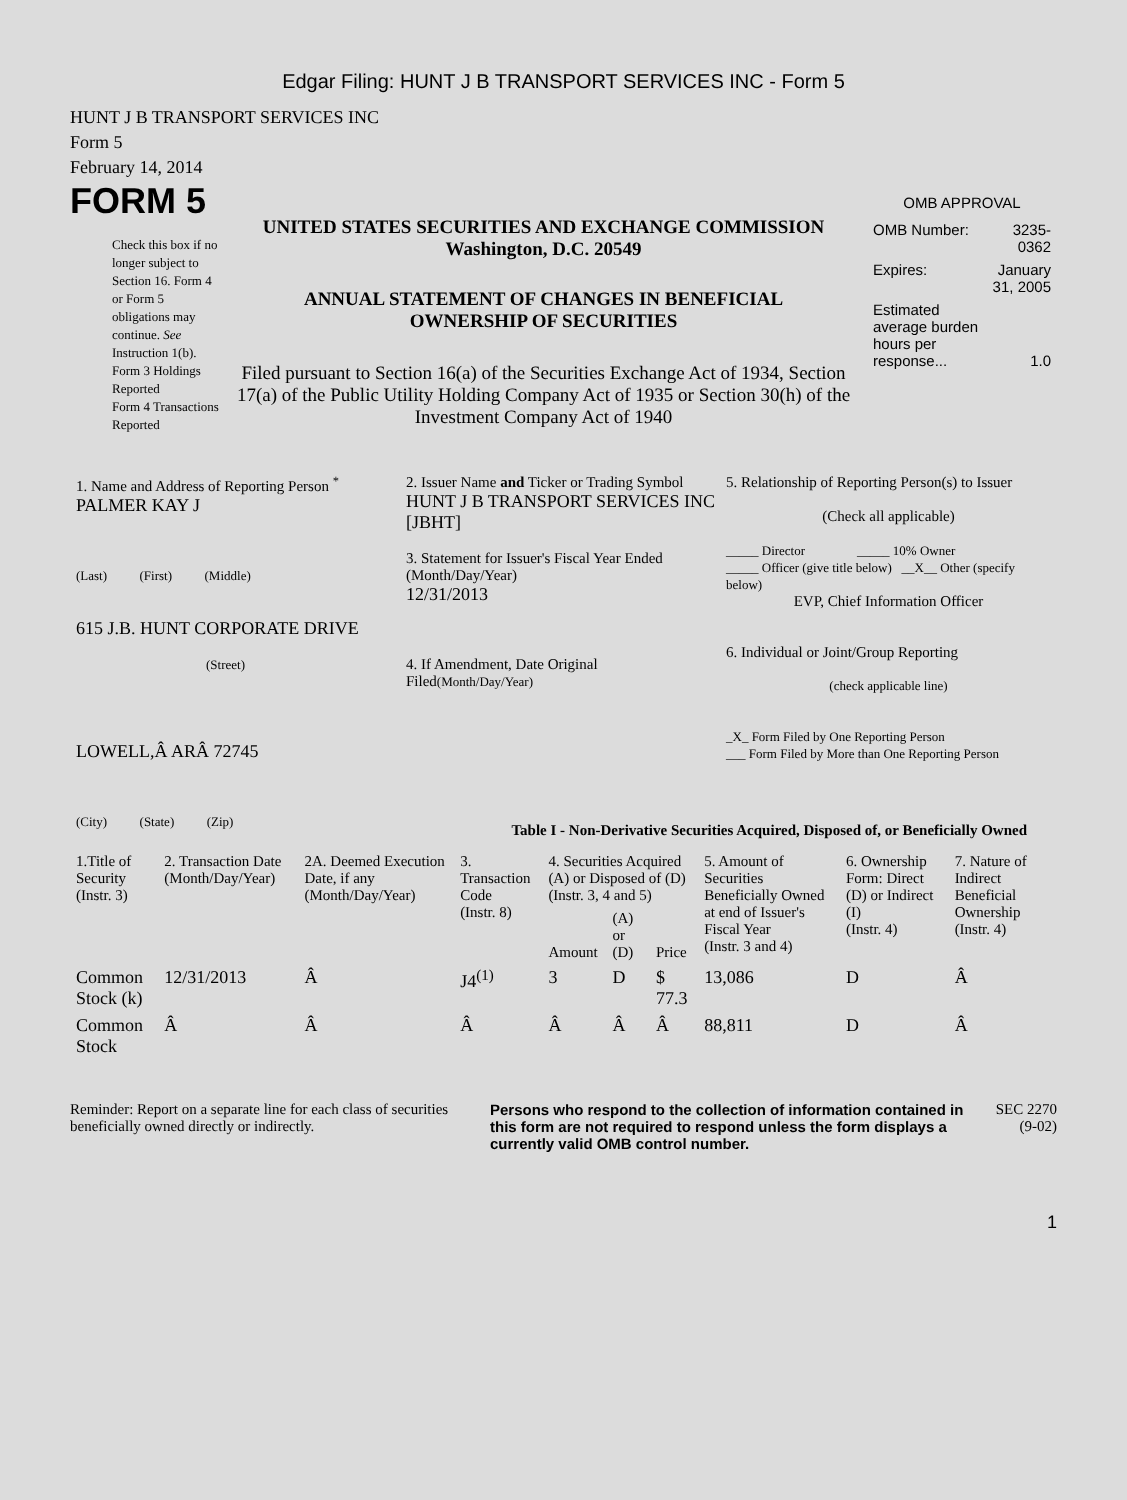Edgar Filing: HUNT J B TRANSPORT SERVICES INC - Form 5
HUNT J B TRANSPORT SERVICES INC
Form 5
February 14, 2014
FORM 5
Check this box if no longer subject to Section 16. Form 4 or Form 5 obligations may continue. See Instruction 1(b).
Form 3 Holdings Reported
Form 4 Transactions Reported
UNITED STATES SECURITIES AND EXCHANGE COMMISSION
Washington, D.C. 20549
ANNUAL STATEMENT OF CHANGES IN BENEFICIAL
OWNERSHIP OF SECURITIES
Filed pursuant to Section 16(a) of the Securities Exchange Act of 1934, Section 17(a) of the Public Utility Holding Company Act of 1935 or Section 30(h) of the Investment Company Act of 1940
OMB APPROVAL
| OMB Number: | 3235-0362 |
| Expires: | January 31, 2005 |
| Estimated average burden hours per response... | 1.0 |
| 1. Name and Address of Reporting Person <sup>*</sup> PALMER KAY J (Last) (First) (Middle) 615 J.B. HUNT CORPORATE DRIVE (Street) LOWELL,Â ARÂ 72745 (City) (State) (Zip) | 2. Issuer Name and Ticker or Trading Symbol HUNT J B TRANSPORT SERVICES INC [JBHT] 3. Statement for Issuer's Fiscal Year Ended (Month/Day/Year) 12/31/2013 4. If Amendment, Date Original Filed (Month/Day/Year) | 5. Relationship of Reporting Person(s) to Issuer (Check all applicable) _____ Director _____ 10% Owner _____ Officer (give title below) __X__ Other (specify below) EVP, Chief Information Officer 6. Individual or Joint/Group Reporting (check applicable line) _X_ Form Filed by One Reporting Person ___ Form Filed by More than One Reporting Person |
Table I - Non-Derivative Securities Acquired, Disposed of, or Beneficially Owned
| 1.Title of Security (Instr. 3) | 2. Transaction Date (Month/Day/Year) | 2A. Deemed Execution Date, if any (Month/Day/Year) | 3. Transaction Code (Instr. 8) | 4. Securities Acquired (A) or Disposed of (D) (Instr. 3, 4 and 5) | | | 5. Amount of Securities Beneficially Owned at end of Issuer's Fiscal Year (Instr. 3 and 4) | 6. Ownership Form: Direct (D) or Indirect (I) (Instr. 4) | 7. Nature of Indirect Beneficial Ownership (Instr. 4) |
| --- | --- | --- | --- | --- | --- | --- | --- | --- | --- |
| | | | | Amount | (A) or (D) | Price | | | |
| Common Stock (k) | 12/31/2013 | Â | J4<sup>(1)</sup> | 3 | D | $ 77.3 | 13,086 | D | Â |
| Common Stock | Â | Â | Â | Â | Â | Â | 88,811 | D | Â |
Reminder: Report on a separate line for each class of securities beneficially owned directly or indirectly.
Persons who respond to the collection of information contained in this form are not required to respond unless the form displays a currently valid OMB control number.
SEC 2270
(9-02)
1